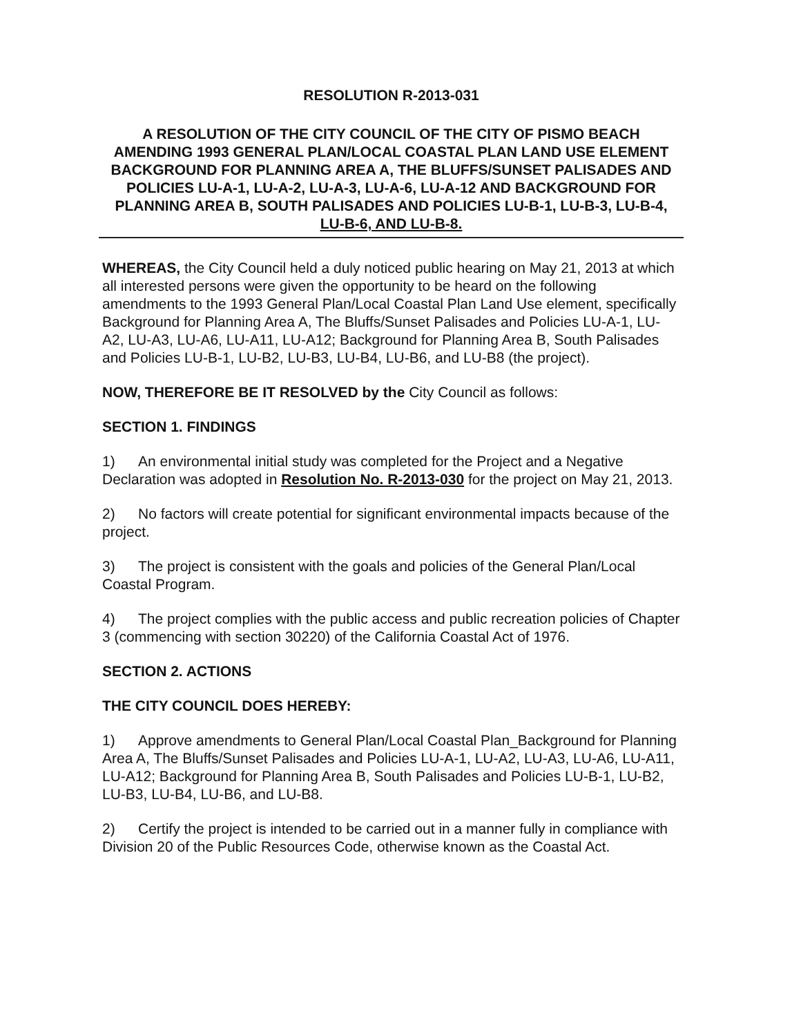RESOLUTION R-2013-031
A RESOLUTION OF THE CITY COUNCIL OF THE CITY OF PISMO BEACH AMENDING 1993 GENERAL PLAN/LOCAL COASTAL PLAN LAND USE ELEMENT BACKGROUND FOR PLANNING AREA A, THE BLUFFS/SUNSET PALISADES AND POLICIES LU-A-1, LU-A-2, LU-A-3, LU-A-6, LU-A-12 AND BACKGROUND FOR PLANNING AREA B, SOUTH PALISADES AND POLICIES LU-B-1, LU-B-3, LU-B-4, LU-B-6, AND LU-B-8.
WHEREAS, the City Council held a duly noticed public hearing on May 21, 2013 at which all interested persons were given the opportunity to be heard on the following amendments to the 1993 General Plan/Local Coastal Plan Land Use element, specifically Background for Planning Area A, The Bluffs/Sunset Palisades and Policies LU-A-1, LU-A2, LU-A3, LU-A6, LU-A11, LU-A12; Background for Planning Area B, South Palisades and Policies LU-B-1, LU-B2, LU-B3, LU-B4, LU-B6, and LU-B8 (the project).
NOW, THEREFORE BE IT RESOLVED by the City Council as follows:
SECTION 1. FINDINGS
1) An environmental initial study was completed for the Project and a Negative Declaration was adopted in Resolution No. R-2013-030 for the project on May 21, 2013.
2) No factors will create potential for significant environmental impacts because of the project.
3) The project is consistent with the goals and policies of the General Plan/Local Coastal Program.
4) The project complies with the public access and public recreation policies of Chapter 3 (commencing with section 30220) of the California Coastal Act of 1976.
SECTION 2. ACTIONS
THE CITY COUNCIL DOES HEREBY:
1) Approve amendments to General Plan/Local Coastal Plan_Background for Planning Area A, The Bluffs/Sunset Palisades and Policies LU-A-1, LU-A2, LU-A3, LU-A6, LU-A11, LU-A12; Background for Planning Area B, South Palisades and Policies LU-B-1, LU-B2, LU-B3, LU-B4, LU-B6, and LU-B8.
2) Certify the project is intended to be carried out in a manner fully in compliance with Division 20 of the Public Resources Code, otherwise known as the Coastal Act.